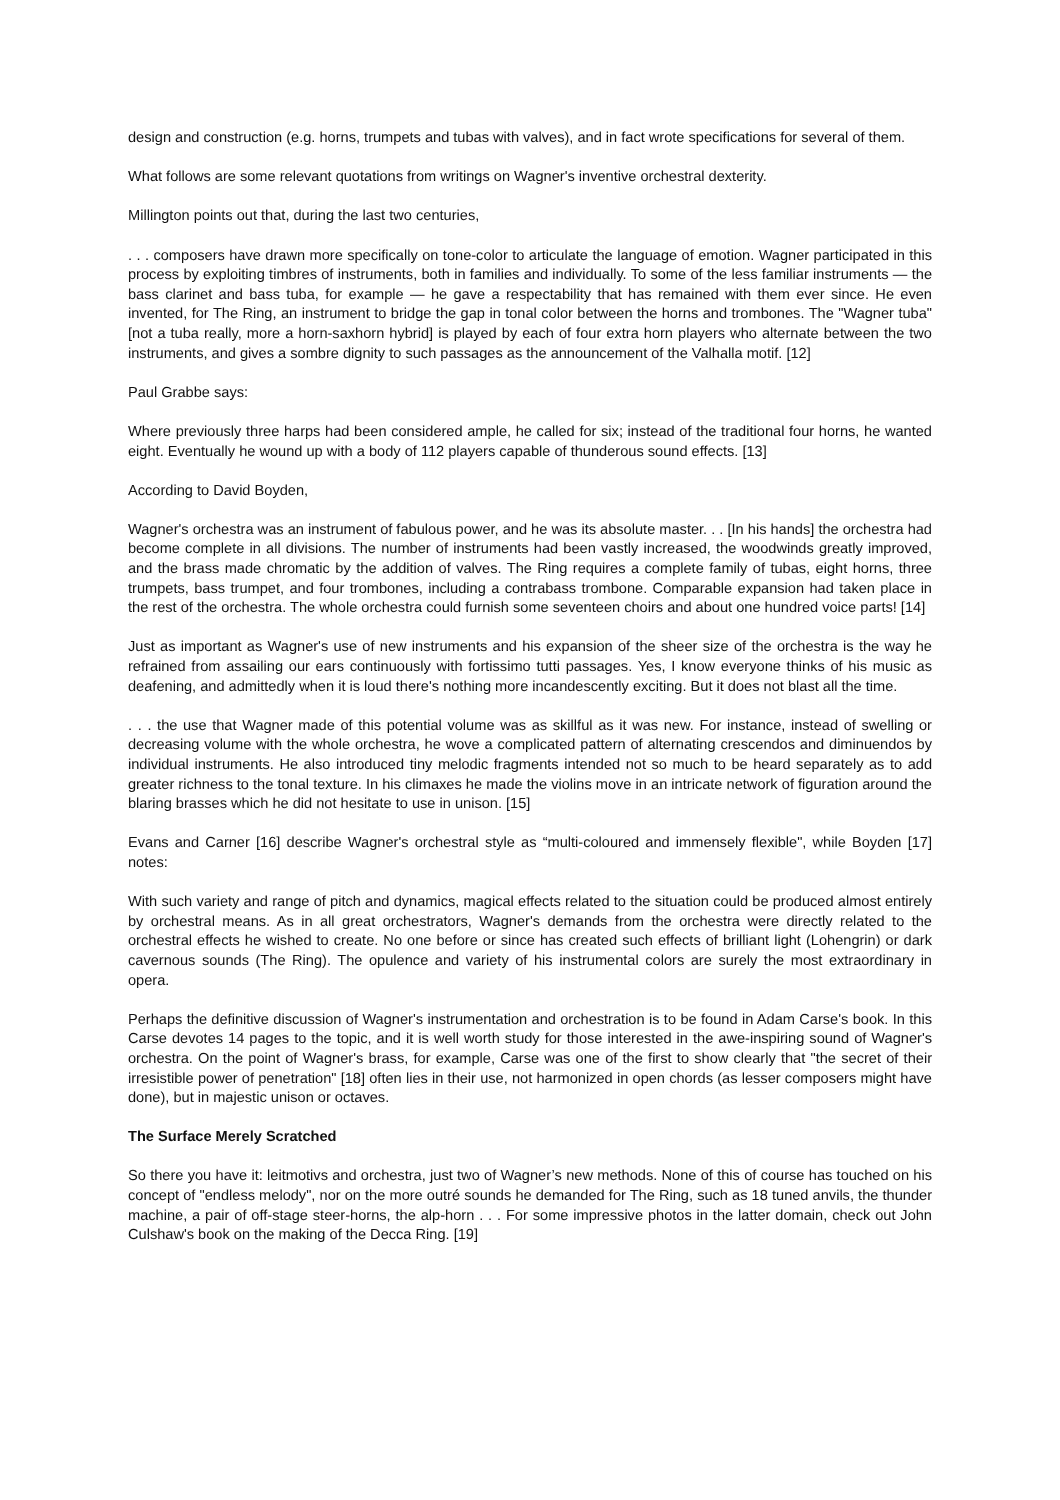design and construction (e.g. horns, trumpets and tubas with valves), and in fact wrote specifications for several of them.
What follows are some relevant quotations from writings on Wagner's inventive orchestral dexterity.
Millington points out that, during the last two centuries,
. . . composers have drawn more specifically on tone-color to articulate the language of emotion. Wagner participated in this process by exploiting timbres of instruments, both in families and individually. To some of the less familiar instruments — the bass clarinet and bass tuba, for example — he gave a respectability that has remained with them ever since. He even invented, for The Ring, an instrument to bridge the gap in tonal color between the horns and trombones. The "Wagner tuba" [not a tuba really, more a horn-saxhorn hybrid] is played by each of four extra horn players who alternate between the two instruments, and gives a sombre dignity to such passages as the announcement of the Valhalla motif. [12]
Paul Grabbe says:
Where previously three harps had been considered ample, he called for six; instead of the traditional four horns, he wanted eight. Eventually he wound up with a body of 112 players capable of thunderous sound effects. [13]
According to David Boyden,
Wagner's orchestra was an instrument of fabulous power, and he was its absolute master. . . [In his hands] the orchestra had become complete in all divisions. The number of instruments had been vastly increased, the woodwinds greatly improved, and the brass made chromatic by the addition of valves. The Ring requires a complete family of tubas, eight horns, three trumpets, bass trumpet, and four trombones, including a contrabass trombone. Comparable expansion had taken place in the rest of the orchestra. The whole orchestra could furnish some seventeen choirs and about one hundred voice parts! [14]
Just as important as Wagner's use of new instruments and his expansion of the sheer size of the orchestra is the way he refrained from assailing our ears continuously with fortissimo tutti passages. Yes, I know everyone thinks of his music as deafening, and admittedly when it is loud there's nothing more incandescently exciting. But it does not blast all the time.
. . . the use that Wagner made of this potential volume was as skillful as it was new. For instance, instead of swelling or decreasing volume with the whole orchestra, he wove a complicated pattern of alternating crescendos and diminuendos by individual instruments. He also introduced tiny melodic fragments intended not so much to be heard separately as to add greater richness to the tonal texture. In his climaxes he made the violins move in an intricate network of figuration around the blaring brasses which he did not hesitate to use in unison. [15]
Evans and Carner [16] describe Wagner's orchestral style as “multi-coloured and immensely flexible", while Boyden [17] notes:
With such variety and range of pitch and dynamics, magical effects related to the situation could be produced almost entirely by orchestral means. As in all great orchestrators, Wagner's demands from the orchestra were directly related to the orchestral effects he wished to create. No one before or since has created such effects of brilliant light (Lohengrin) or dark cavernous sounds (The Ring). The opulence and variety of his instrumental colors are surely the most extraordinary in opera.
Perhaps the definitive discussion of Wagner's instrumentation and orchestration is to be found in Adam Carse's book. In this Carse devotes 14 pages to the topic, and it is well worth study for those interested in the awe-inspiring sound of Wagner's orchestra. On the point of Wagner's brass, for example, Carse was one of the first to show clearly that "the secret of their irresistible power of penetration" [18] often lies in their use, not harmonized in open chords (as lesser composers might have done), but in majestic unison or octaves.
The Surface Merely Scratched
So there you have it: leitmotivs and orchestra, just two of Wagner’s new methods. None of this of course has touched on his concept of "endless melody", nor on the more outré sounds he demanded for The Ring, such as 18 tuned anvils, the thunder machine, a pair of off-stage steer-horns, the alp-horn . . . For some impressive photos in the latter domain, check out John Culshaw's book on the making of the Decca Ring. [19]